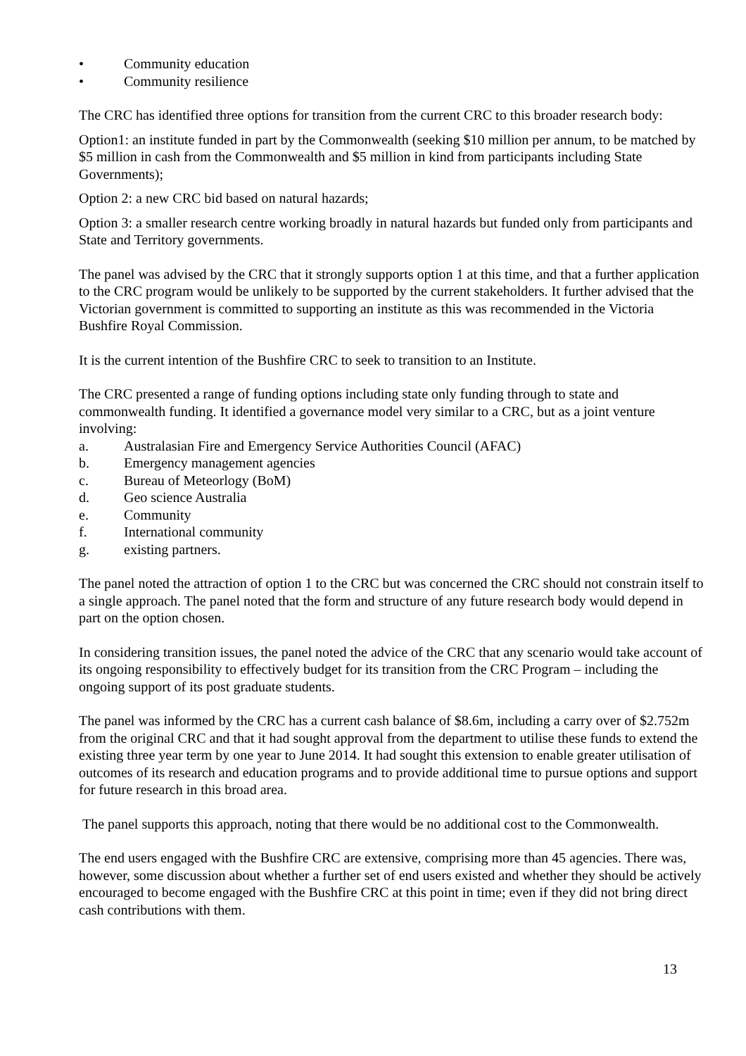• Community education
• Community resilience
The CRC has identified three options for transition from the current CRC to this broader research body:
Option1: an institute funded in part by the Commonwealth (seeking $10 million per annum, to be matched by $5 million in cash from the Commonwealth and $5 million in kind from participants including State Governments);
Option 2: a new CRC bid based on natural hazards;
Option 3: a smaller research centre working broadly in natural hazards but funded only from participants and State and Territory governments.
The panel was advised by the CRC that it strongly supports option 1 at this time, and that a further application to the CRC program would be unlikely to be supported by the current stakeholders. It further advised that the Victorian government is committed to supporting an institute as this was recommended in the Victoria Bushfire Royal Commission.
It is the current intention of the Bushfire CRC to seek to transition to an Institute.
The CRC presented a range of funding options including state only funding through to state and commonwealth funding. It identified a governance model very similar to a CRC, but as a joint venture involving:
a. Australasian Fire and Emergency Service Authorities Council (AFAC)
b. Emergency management agencies
c. Bureau of Meteorlogy (BoM)
d. Geo science Australia
e. Community
f. International community
g. existing partners.
The panel noted the attraction of option 1 to the CRC but was concerned the CRC should not constrain itself to a single approach. The panel noted that the form and structure of any future research body would depend in part on the option chosen.
In considering transition issues, the panel noted the advice of the CRC that any scenario would take account of its ongoing responsibility to effectively budget for its transition from the CRC Program – including the ongoing support of its post graduate students.
The panel was informed by the CRC has a current cash balance of $8.6m, including a carry over of $2.752m from the original CRC and that it had sought approval from the department to utilise these funds to extend the existing three year term by one year to June 2014. It had sought this extension to enable greater utilisation of outcomes of its research and education programs and to provide additional time to pursue options and support for future research in this broad area.
The panel supports this approach, noting that there would be no additional cost to the Commonwealth.
The end users engaged with the Bushfire CRC are extensive, comprising more than 45 agencies. There was, however, some discussion about whether a further set of end users existed and whether they should be actively encouraged to become engaged with the Bushfire CRC at this point in time; even if they did not bring direct cash contributions with them.
13